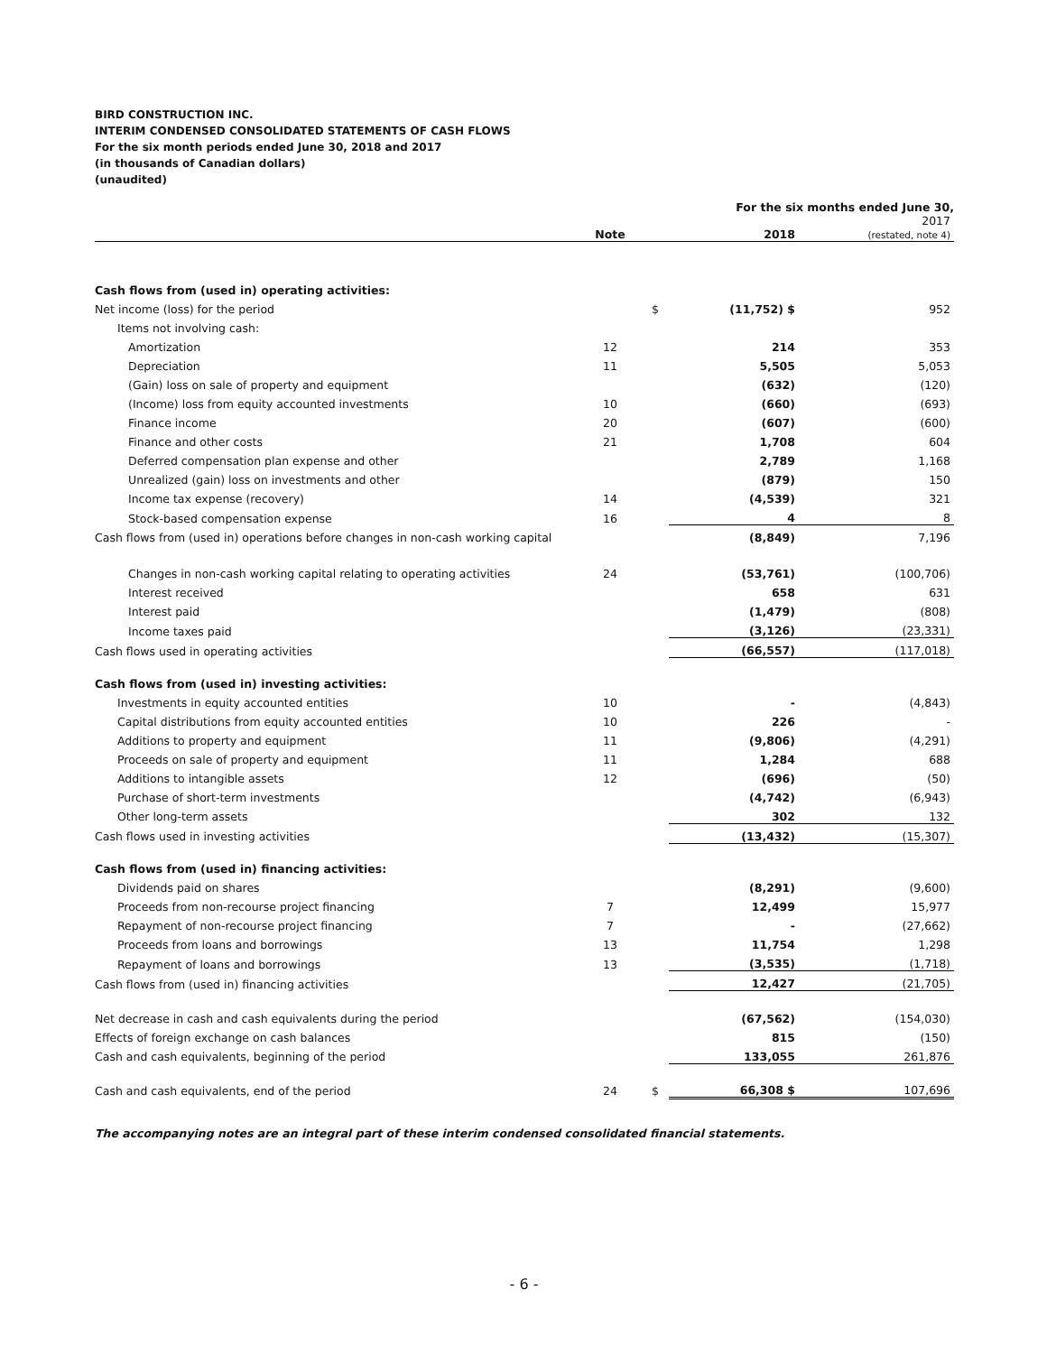BIRD CONSTRUCTION INC.
INTERIM CONDENSED CONSOLIDATED STATEMENTS OF CASH FLOWS
For the six month periods ended June 30, 2018 and 2017
(in thousands of Canadian dollars)
(unaudited)
| | | | For the six months ended June 30, | |
| --- | --- | --- | --- | --- |
| | Note | | 2018 | 2017 (restated, note 4) |
| Cash flows from (used in) operating activities: | | | | |
| Net income (loss) for the period | | $ | (11,752) $ | 952 |
| Items not involving cash: | | | | |
| Amortization | 12 | | 214 | 353 |
| Depreciation | 11 | | 5,505 | 5,053 |
| (Gain) loss on sale of property and equipment | | | (632) | (120) |
| (Income) loss from equity accounted investments | 10 | | (660) | (693) |
| Finance income | 20 | | (607) | (600) |
| Finance and other costs | 21 | | 1,708 | 604 |
| Deferred compensation plan expense and other | | | 2,789 | 1,168 |
| Unrealized (gain) loss on investments and other | | | (879) | 150 |
| Income tax expense (recovery) | 14 | | (4,539) | 321 |
| Stock-based compensation expense | 16 | | 4 | 8 |
| Cash flows from (used in) operations before changes in non-cash working capital | | | (8,849) | 7,196 |
| Changes in non-cash working capital relating to operating activities | 24 | | (53,761) | (100,706) |
| Interest received | | | 658 | 631 |
| Interest paid | | | (1,479) | (808) |
| Income taxes paid | | | (3,126) | (23,331) |
| Cash flows used in operating activities | | | (66,557) | (117,018) |
| Cash flows from (used in) investing activities: | | | | |
| Investments in equity accounted entities | 10 | | - | (4,843) |
| Capital distributions from equity accounted entities | 10 | | 226 | - |
| Additions to property and equipment | 11 | | (9,806) | (4,291) |
| Proceeds on sale of property and equipment | 11 | | 1,284 | 688 |
| Additions to intangible assets | 12 | | (696) | (50) |
| Purchase of short-term investments | | | (4,742) | (6,943) |
| Other long-term assets | | | 302 | 132 |
| Cash flows used in investing activities | | | (13,432) | (15,307) |
| Cash flows from (used in) financing activities: | | | | |
| Dividends paid on shares | | | (8,291) | (9,600) |
| Proceeds from non-recourse project financing | 7 | | 12,499 | 15,977 |
| Repayment of non-recourse project financing | 7 | | - | (27,662) |
| Proceeds from loans and borrowings | 13 | | 11,754 | 1,298 |
| Repayment of loans and borrowings | 13 | | (3,535) | (1,718) |
| Cash flows from (used in) financing activities | | | 12,427 | (21,705) |
| Net decrease in cash and cash equivalents during the period | | | (67,562) | (154,030) |
| Effects of foreign exchange on cash balances | | | 815 | (150) |
| Cash and cash equivalents, beginning of the period | | | 133,055 | 261,876 |
| Cash and cash equivalents, end of the period | 24 | $ | 66,308 $ | 107,696 |
The accompanying notes are an integral part of these interim condensed consolidated financial statements.
- 6 -